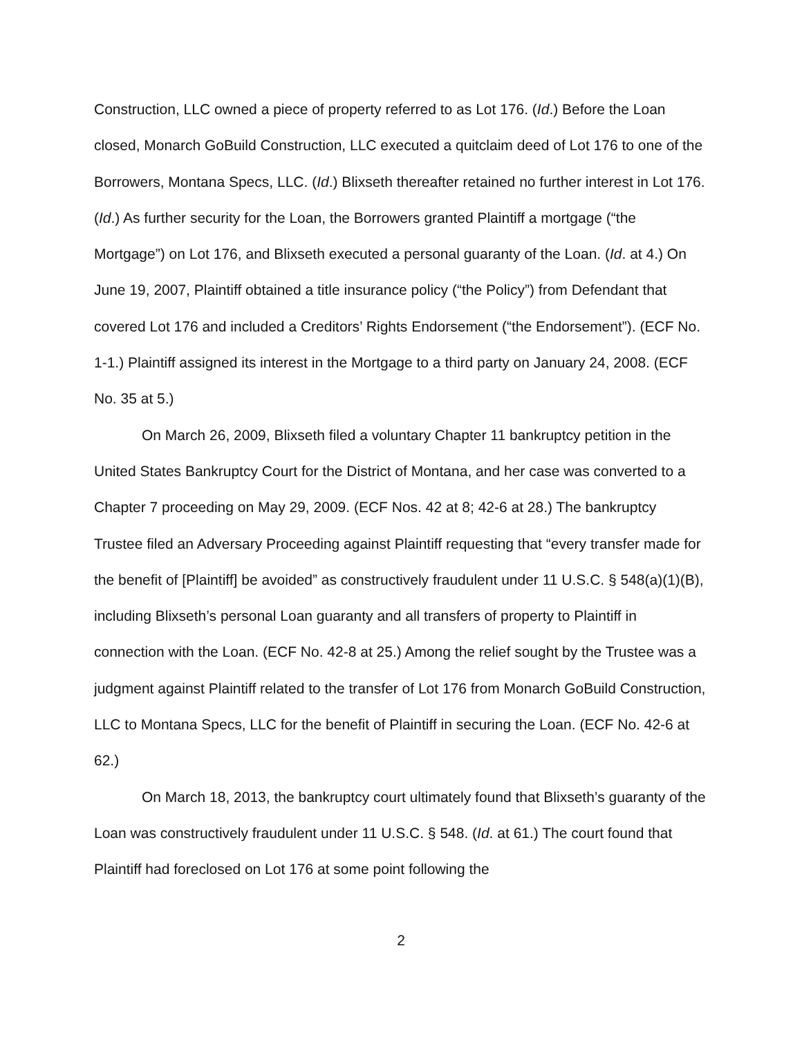Construction, LLC owned a piece of property referred to as Lot 176. (Id.) Before the Loan closed, Monarch GoBuild Construction, LLC executed a quitclaim deed of Lot 176 to one of the Borrowers, Montana Specs, LLC. (Id.) Blixseth thereafter retained no further interest in Lot 176. (Id.) As further security for the Loan, the Borrowers granted Plaintiff a mortgage (“the Mortgage”) on Lot 176, and Blixseth executed a personal guaranty of the Loan. (Id. at 4.) On June 19, 2007, Plaintiff obtained a title insurance policy (“the Policy”) from Defendant that covered Lot 176 and included a Creditors’ Rights Endorsement (“the Endorsement”). (ECF No. 1-1.) Plaintiff assigned its interest in the Mortgage to a third party on January 24, 2008. (ECF No. 35 at 5.)
On March 26, 2009, Blixseth filed a voluntary Chapter 11 bankruptcy petition in the United States Bankruptcy Court for the District of Montana, and her case was converted to a Chapter 7 proceeding on May 29, 2009. (ECF Nos. 42 at 8; 42-6 at 28.) The bankruptcy Trustee filed an Adversary Proceeding against Plaintiff requesting that “every transfer made for the benefit of [Plaintiff] be avoided” as constructively fraudulent under 11 U.S.C. § 548(a)(1)(B), including Blixseth’s personal Loan guaranty and all transfers of property to Plaintiff in connection with the Loan. (ECF No. 42-8 at 25.) Among the relief sought by the Trustee was a judgment against Plaintiff related to the transfer of Lot 176 from Monarch GoBuild Construction, LLC to Montana Specs, LLC for the benefit of Plaintiff in securing the Loan. (ECF No. 42-6 at 62.)
On March 18, 2013, the bankruptcy court ultimately found that Blixseth’s guaranty of the Loan was constructively fraudulent under 11 U.S.C. § 548. (Id. at 61.) The court found that Plaintiff had foreclosed on Lot 176 at some point following the
2